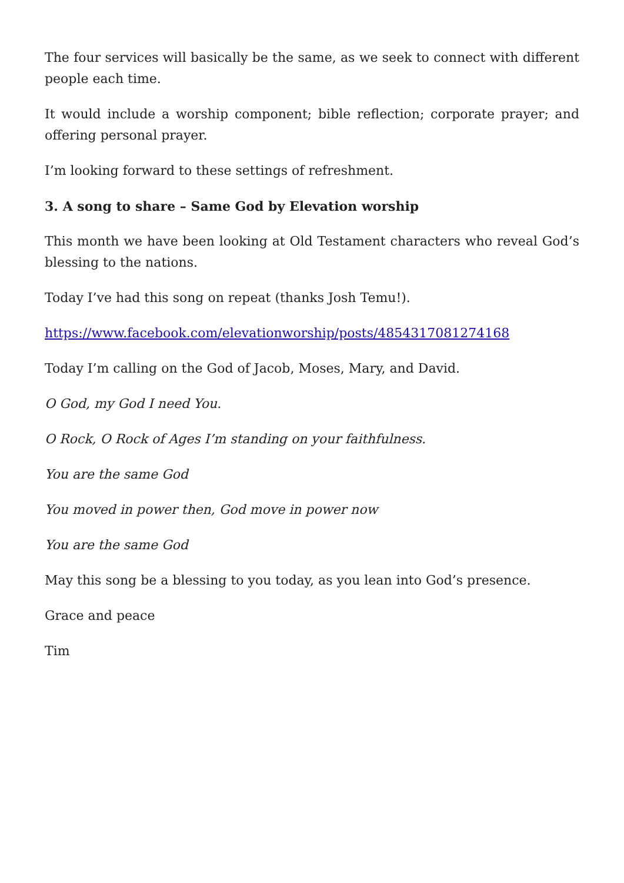The four services will basically be the same, as we seek to connect with different people each time.
It would include a worship component; bible reflection; corporate prayer; and offering personal prayer.
I’m looking forward to these settings of refreshment.
3. A song to share – Same God by Elevation worship
This month we have been looking at Old Testament characters who reveal God’s blessing to the nations.
Today I’ve had this song on repeat (thanks Josh Temu!).
https://www.facebook.com/elevationworship/posts/4854317081274168
Today I’m calling on the God of Jacob, Moses, Mary, and David.
O God, my God I need You.
O Rock, O Rock of Ages I’m standing on your faithfulness.
You are the same God
You moved in power then, God move in power now
You are the same God
May this song be a blessing to you today, as you lean into God’s presence.
Grace and peace
Tim